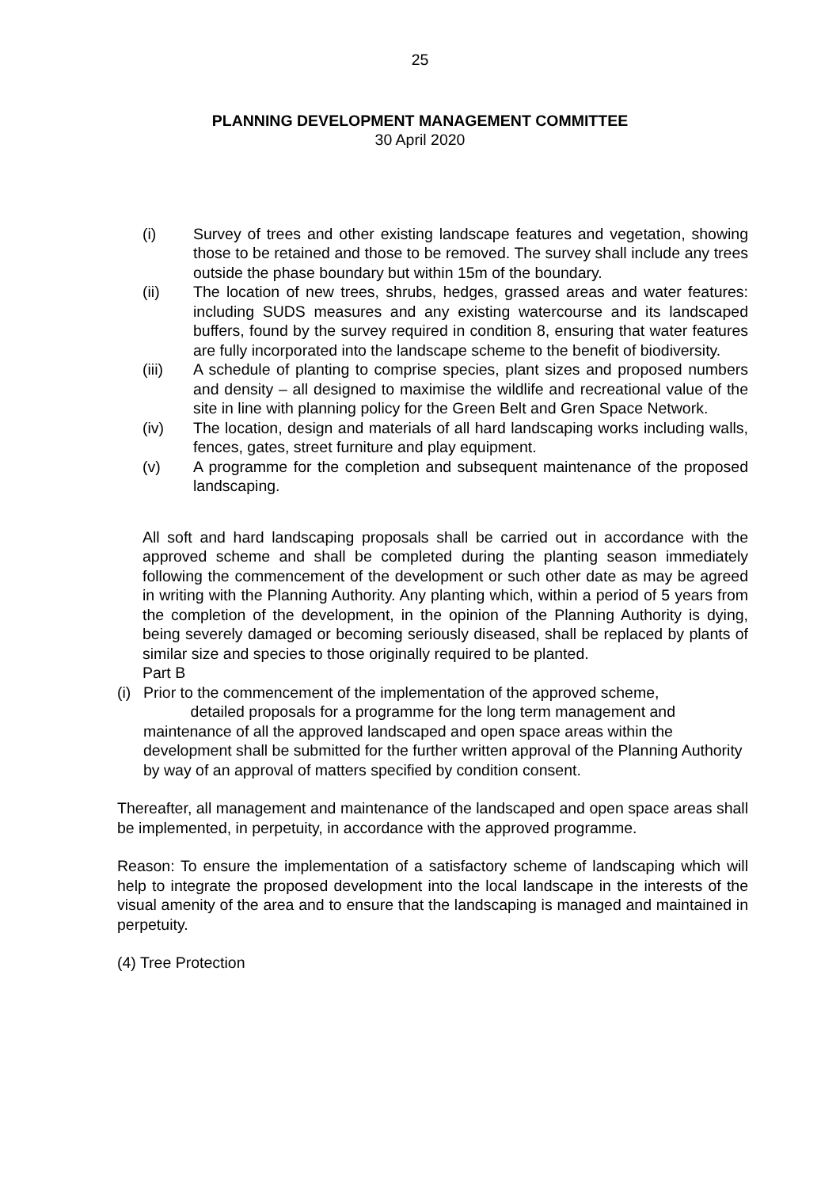25
PLANNING DEVELOPMENT MANAGEMENT COMMITTEE
30 April 2020
(i) Survey of trees and other existing landscape features and vegetation, showing those to be retained and those to be removed. The survey shall include any trees outside the phase boundary but within 15m of the boundary.
(ii) The location of new trees, shrubs, hedges, grassed areas and water features: including SUDS measures and any existing watercourse and its landscaped buffers, found by the survey required in condition 8, ensuring that water features are fully incorporated into the landscape scheme to the benefit of biodiversity.
(iii) A schedule of planting to comprise species, plant sizes and proposed numbers and density – all designed to maximise the wildlife and recreational value of the site in line with planning policy for the Green Belt and Gren Space Network.
(iv) The location, design and materials of all hard landscaping works including walls, fences, gates, street furniture and play equipment.
(v) A programme for the completion and subsequent maintenance of the proposed landscaping.
All soft and hard landscaping proposals shall be carried out in accordance with the approved scheme and shall be completed during the planting season immediately following the commencement of the development or such other date as may be agreed in writing with the Planning Authority. Any planting which, within a period of 5 years from the completion of the development, in the opinion of the Planning Authority is dying, being severely damaged or becoming seriously diseased, shall be replaced by plants of similar size and species to those originally required to be planted.
Part B
(i) Prior to the commencement of the implementation of the approved scheme,
detailed proposals for a programme for the long term management and maintenance of all the approved landscaped and open space areas within the development shall be submitted for the further written approval of the Planning Authority by way of an approval of matters specified by condition consent.
Thereafter, all management and maintenance of the landscaped and open space areas shall be implemented, in perpetuity, in accordance with the approved programme.
Reason: To ensure the implementation of a satisfactory scheme of landscaping which will help to integrate the proposed development into the local landscape in the interests of the visual amenity of the area and to ensure that the landscaping is managed and maintained in perpetuity.
(4) Tree Protection